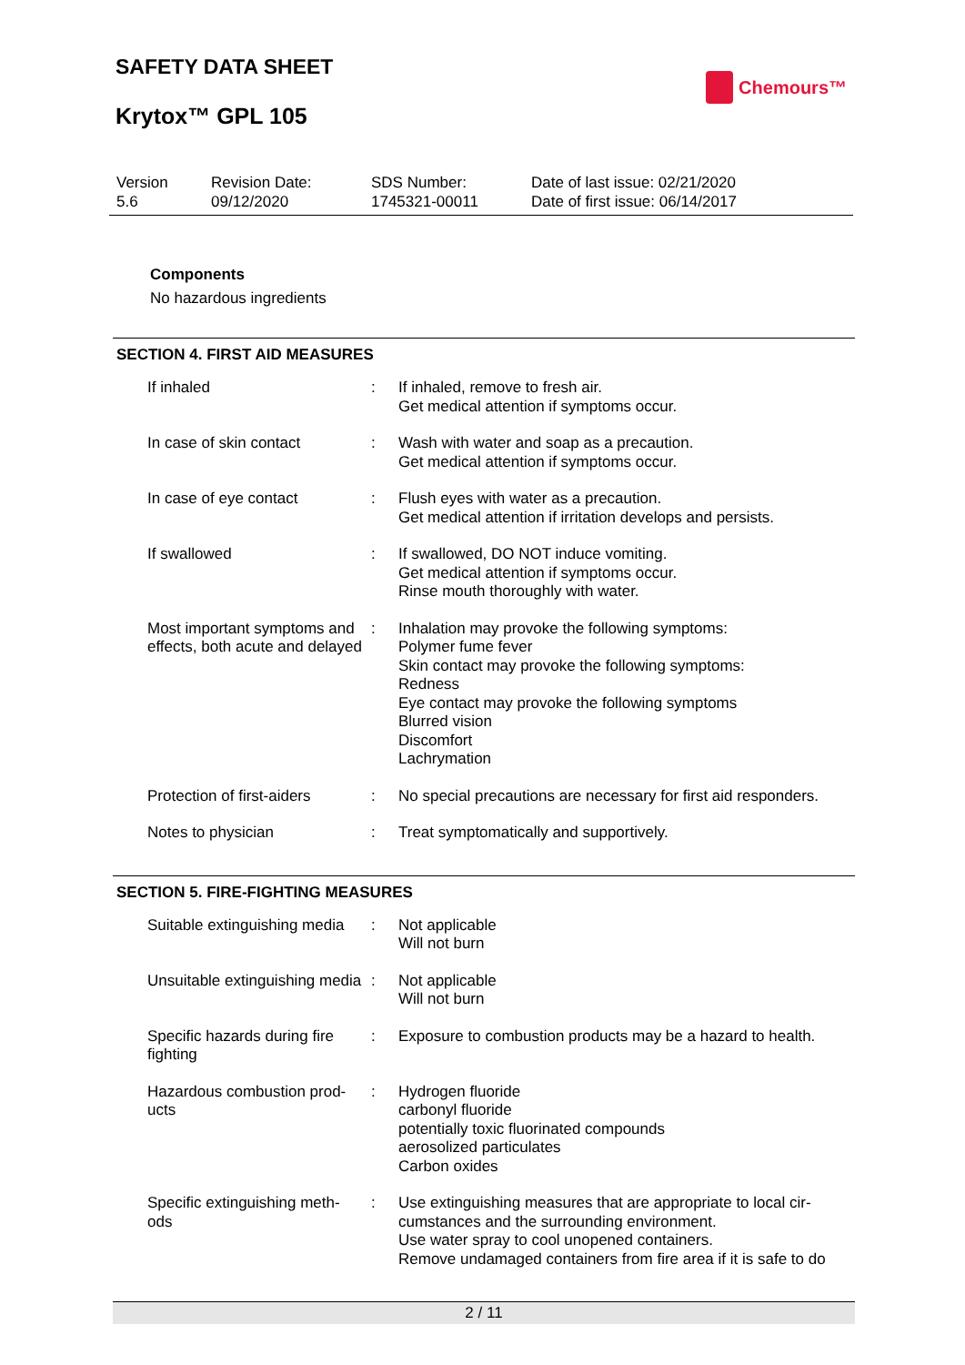SAFETY DATA SHEET
Krytox™ GPL 105
Chemours™
| Version 5.6 | Revision Date: 09/12/2020 | SDS Number: 1745321-00011 | Date of last issue: 02/21/2020 Date of first issue: 06/14/2017 |
Components
No hazardous ingredients
SECTION 4. FIRST AID MEASURES
| If inhaled | : | If inhaled, remove to fresh air. Get medical attention if symptoms occur. |
| In case of skin contact | : | Wash with water and soap as a precaution. Get medical attention if symptoms occur. |
| In case of eye contact | : | Flush eyes with water as a precaution. Get medical attention if irritation develops and persists. |
| If swallowed | : | If swallowed, DO NOT induce vomiting. Get medical attention if symptoms occur. Rinse mouth thoroughly with water. |
| Most important symptoms and effects, both acute and delayed | : | Inhalation may provoke the following symptoms: Polymer fume fever Skin contact may provoke the following symptoms: Redness Eye contact may provoke the following symptoms Blurred vision Discomfort Lachrymation |
| Protection of first-aiders | : | No special precautions are necessary for first aid responders. |
| Notes to physician | : | Treat symptomatically and supportively. |
SECTION 5. FIRE-FIGHTING MEASURES
| Suitable extinguishing media | : | Not applicable Will not burn |
| Unsuitable extinguishing media | : | Not applicable Will not burn |
| Specific hazards during fire fighting | : | Exposure to combustion products may be a hazard to health. |
| Hazardous combustion prod- ucts | : | Hydrogen fluoride carbonyl fluoride potentially toxic fluorinated compounds aerosolized particulates Carbon oxides |
| Specific extinguishing meth- ods | : | Use extinguishing measures that are appropriate to local cir- cumstances and the surrounding environment. Use water spray to cool unopened containers. Remove undamaged containers from fire area if it is safe to do |
2 / 11